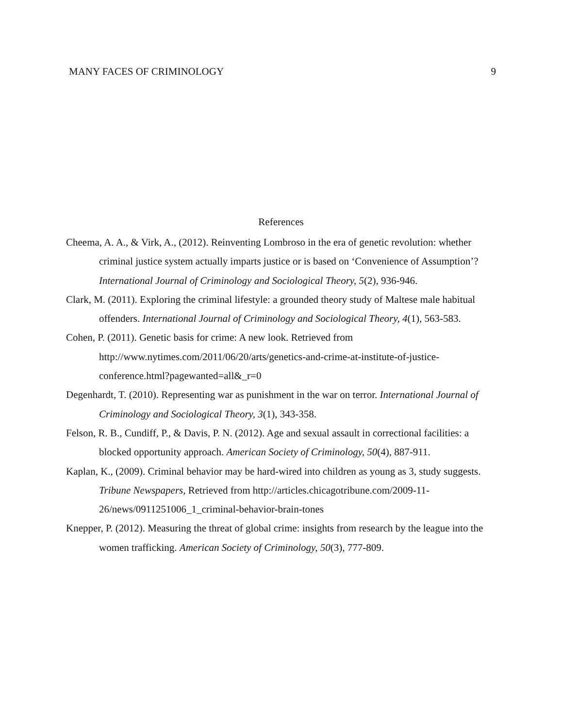MANY FACES OF CRIMINOLOGY 9
References
Cheema, A. A., & Virk, A., (2012). Reinventing Lombroso in the era of genetic revolution: whether criminal justice system actually imparts justice or is based on ‘Convenience of Assumption’? International Journal of Criminology and Sociological Theory, 5(2), 936-946.
Clark, M. (2011). Exploring the criminal lifestyle: a grounded theory study of Maltese male habitual offenders. International Journal of Criminology and Sociological Theory, 4(1), 563-583.
Cohen, P. (2011). Genetic basis for crime: A new look. Retrieved from http://www.nytimes.com/2011/06/20/arts/genetics-and-crime-at-institute-of-justice-conference.html?pagewanted=all&_r=0
Degenhardt, T. (2010). Representing war as punishment in the war on terror. International Journal of Criminology and Sociological Theory, 3(1), 343-358.
Felson, R. B., Cundiff, P., & Davis, P. N. (2012). Age and sexual assault in correctional facilities: a blocked opportunity approach. American Society of Criminology, 50(4), 887-911.
Kaplan, K., (2009). Criminal behavior may be hard-wired into children as young as 3, study suggests. Tribune Newspapers, Retrieved from http://articles.chicagotribune.com/2009-11-26/news/0911251006_1_criminal-behavior-brain-tones
Knepper, P. (2012). Measuring the threat of global crime: insights from research by the league into the women trafficking. American Society of Criminology, 50(3), 777-809.